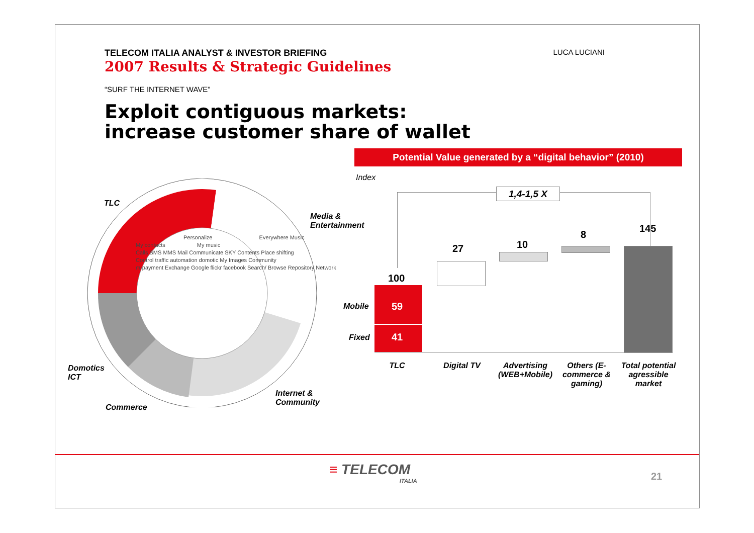LUCA LUCIANI
TELECOM ITALIA ANALYST & INVESTOR BRIEFING
2007 Results & Strategic Guidelines
“SURF THE INTERNET WAVE”
Exploit contiguous markets:
increase customer share of wallet
TLC
Media &
Entertainment
Domotics
ICT
Commerce
Internet &
Community
Personalize Everywhere Music
My contacts My music
Calls SMS MMS Mail Communicate SKY Contents Place shifting
Control traffic automation domotic My Images Community
m-payment Exchange Google flickr facebook Search/ Browse Repository Network
Potential Value generated by a “digital behavior” (2010)
Index
1,4-1,5 X
100
27 10
8
145
59
41
Mobile
Fixed
TLC Digital TV
Advertising (WEB+Mobile)
Others (E-commerce & gaming)
Total potential agressible market
≡ TELECOM
ITALIA
21